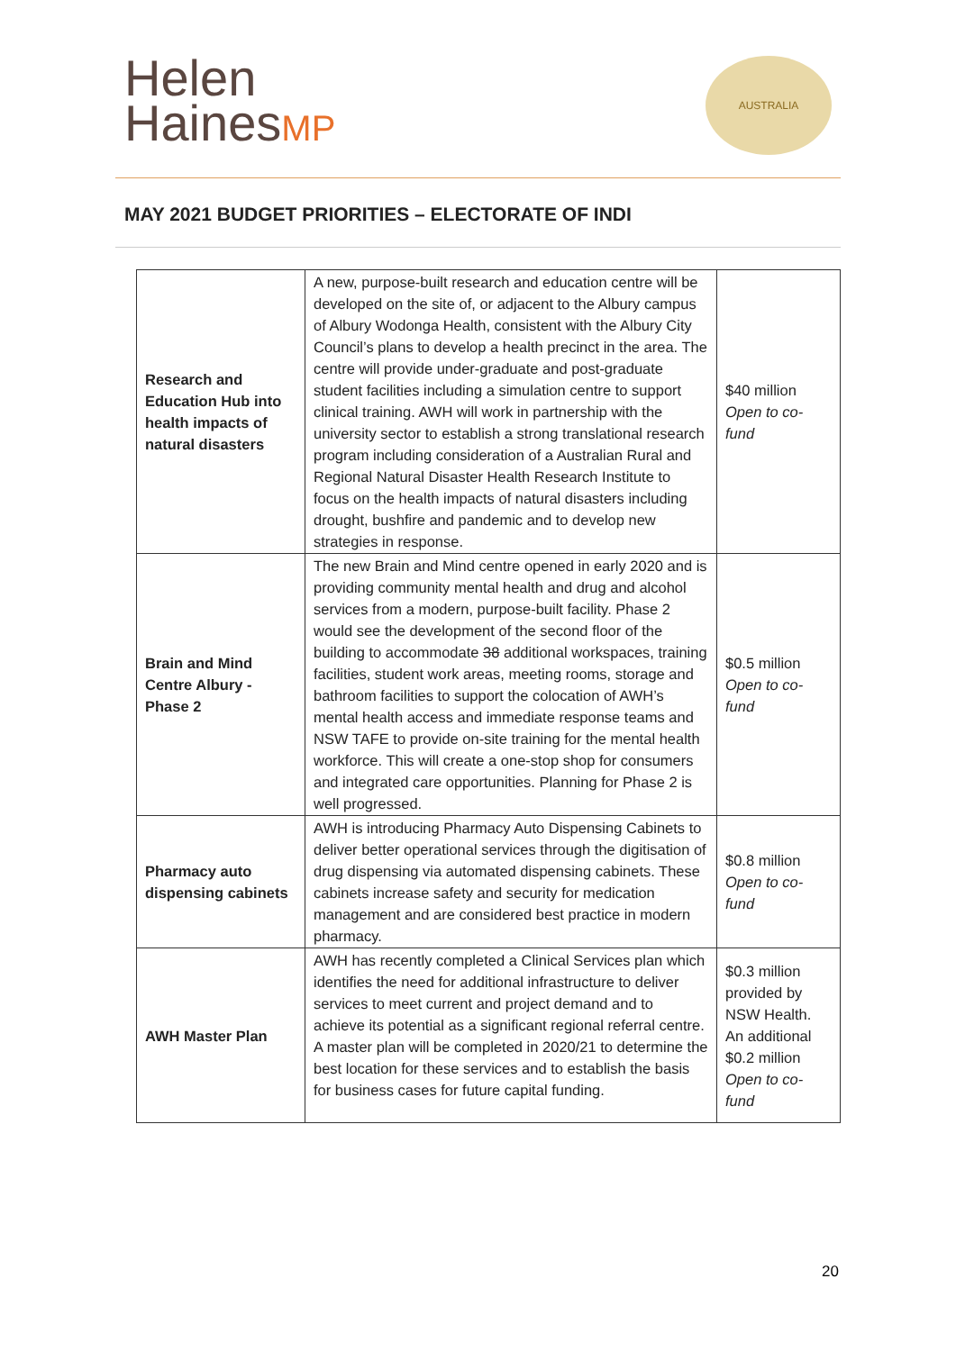Helen
HainesMP
AUSTRALIA
MAY 2021 BUDGET PRIORITIES – ELECTORATE OF INDI
| Research and Education Hub into health impacts of natural disasters | A new, purpose-built research and education centre will be developed on the site of, or adjacent to the Albury campus of Albury Wodonga Health, consistent with the Albury City Council’s plans to develop a health precinct in the area. The centre will provide under-graduate and post-graduate student facilities including a simulation centre to support clinical training. AWH will work in partnership with the university sector to establish a strong translational research program including consideration of a Australian Rural and Regional Natural Disaster Health Research Institute to focus on the health impacts of natural disasters including drought, bushfire and pandemic and to develop new strategies in response. | $40 million Open to co-fund |
| Brain and Mind Centre Albury - Phase 2 | The new Brain and Mind centre opened in early 2020 and is providing community mental health and drug and alcohol services from a modern, purpose-built facility. Phase 2 would see the development of the second floor of the building to accommodate 38 additional workspaces, training facilities, student work areas, meeting rooms, storage and bathroom facilities to support the colocation of AWH’s mental health access and immediate response teams and NSW TAFE to provide on-site training for the mental health workforce. This will create a one-stop shop for consumers and integrated care opportunities. Planning for Phase 2 is well progressed. | $0.5 million Open to co-fund |
| Pharmacy auto dispensing cabinets | AWH is introducing Pharmacy Auto Dispensing Cabinets to deliver better operational services through the digitisation of drug dispensing via automated dispensing cabinets. These cabinets increase safety and security for medication management and are considered best practice in modern pharmacy. | $0.8 million Open to co-fund |
| AWH Master Plan | AWH has recently completed a Clinical Services plan which identifies the need for additional infrastructure to deliver services to meet current and project demand and to achieve its potential as a significant regional referral centre. A master plan will be completed in 2020/21 to determine the best location for these services and to establish the basis for business cases for future capital funding. | $0.3 million provided by NSW Health. An additional $0.2 million Open to co-fund |
20